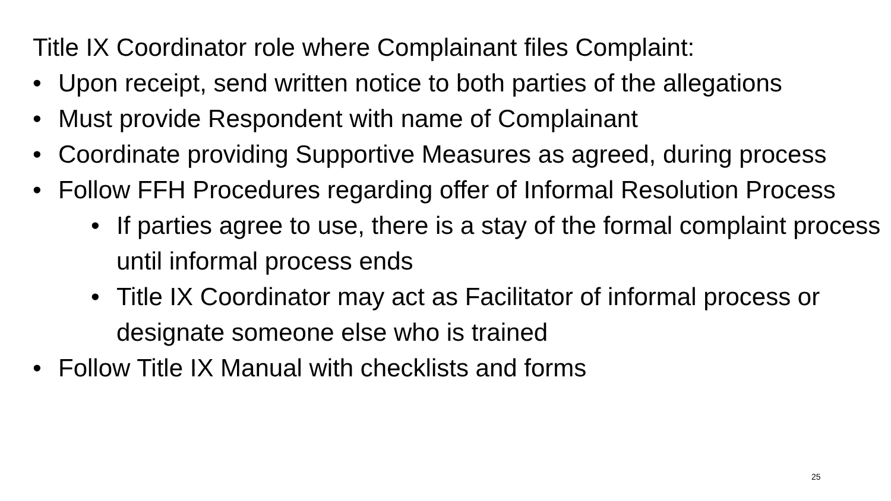Title IX Coordinator role where Complainant files Complaint:
• Upon receipt, send written notice to both parties of the allegations
• Must provide Respondent with name of Complainant
• Coordinate providing Supportive Measures as agreed, during process
• Follow FFH Procedures regarding offer of Informal Resolution Process
• If parties agree to use, there is a stay of the formal complaint process until informal process ends
• Title IX Coordinator may act as Facilitator of informal process or designate someone else who is trained
• Follow Title IX Manual with checklists and forms
25